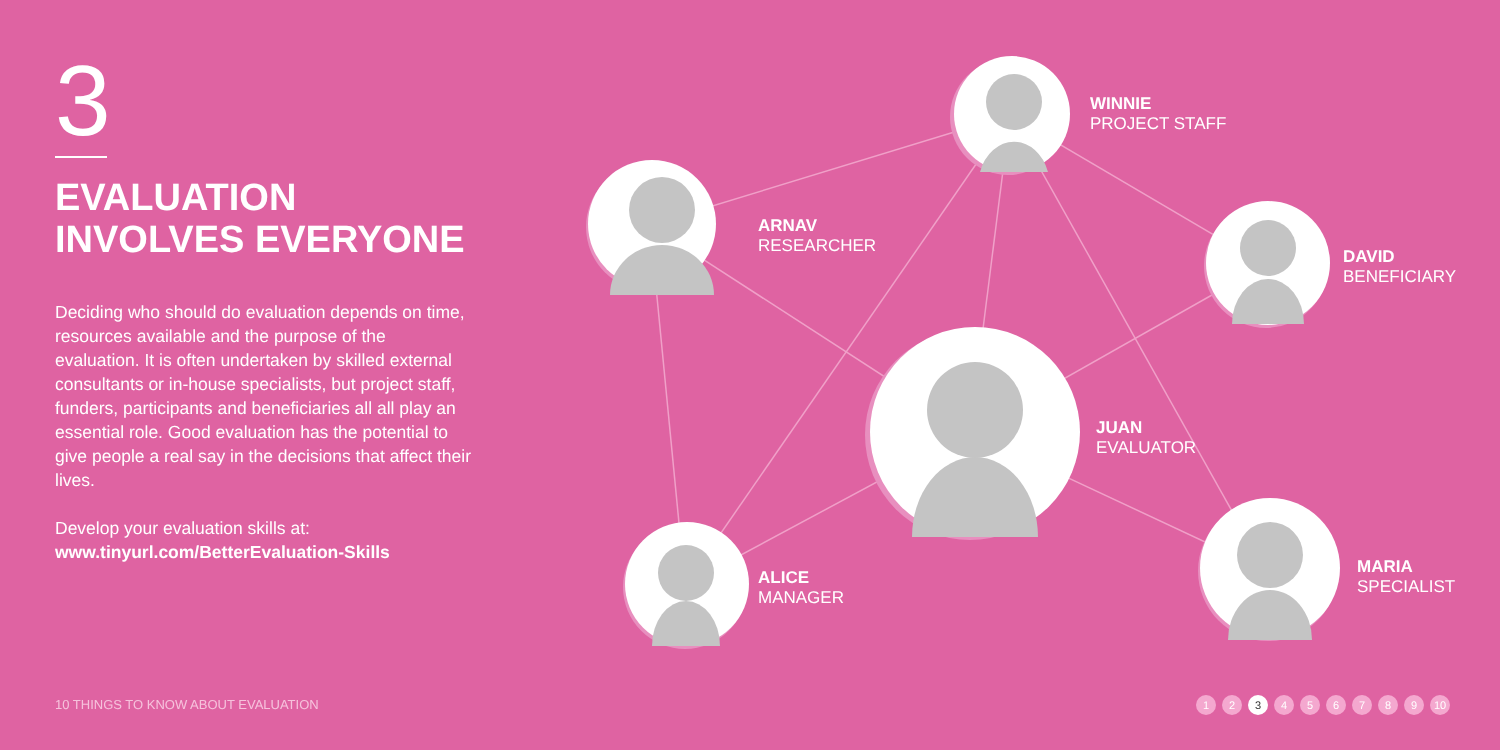3
EVALUATION
INVOLVES EVERYONE
Deciding who should do evaluation depends on time, resources available and the purpose of the evaluation. It is often undertaken by skilled external consultants or in-house specialists, but project staff, funders, participants and beneficiaries all all play an essential role. Good evaluation has the potential to give people a real say in the decisions that affect their lives.
Develop your evaluation skills at:
www.tinyurl.com/BetterEvaluation-Skills
WINNIE
PROJECT STAFF
ARNAV
RESEARCHER
DAVID
BENEFICIARY
JUAN
EVALUATOR
ALICE
MANAGER
MARIA
SPECIALIST
10 THINGS TO KNOW ABOUT EVALUATION
1 2 3 4 5 6 7 8 9 10